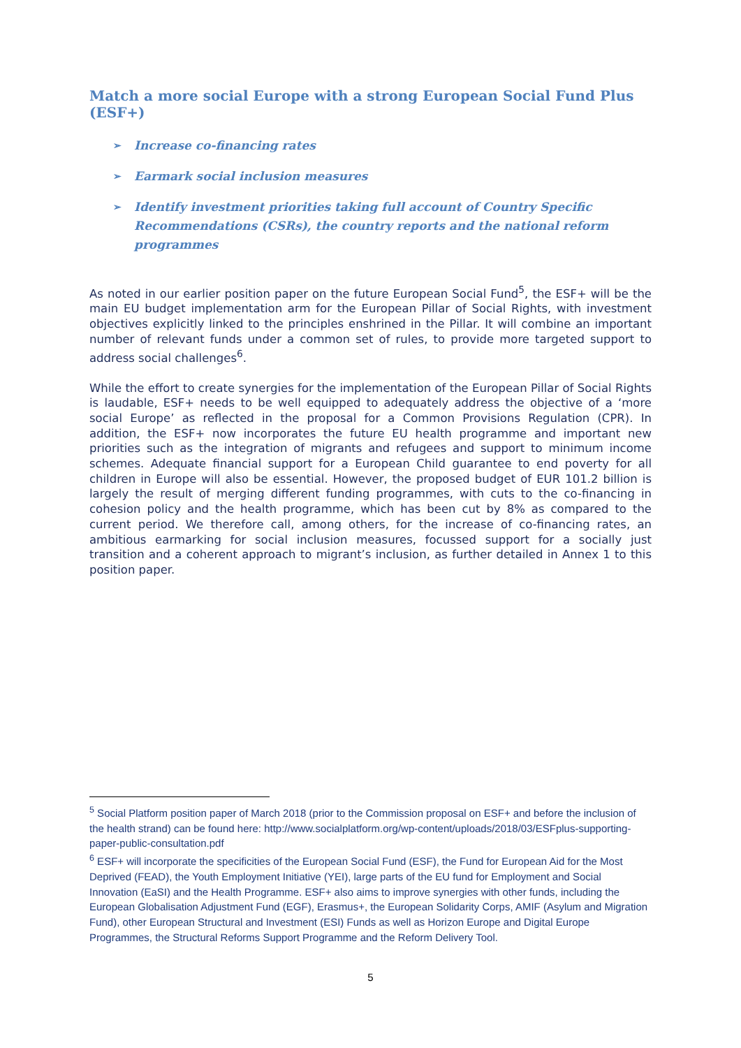Match a more social Europe with a strong European Social Fund Plus (ESF+)
➢ Increase co-financing rates
➢ Earmark social inclusion measures
➢ Identify investment priorities taking full account of Country Specific Recommendations (CSRs), the country reports and the national reform programmes
As noted in our earlier position paper on the future European Social Fund<sup>5</sup>, the ESF+ will be the main EU budget implementation arm for the European Pillar of Social Rights, with investment objectives explicitly linked to the principles enshrined in the Pillar. It will combine an important number of relevant funds under a common set of rules, to provide more targeted support to address social challenges<sup>6</sup>.
While the effort to create synergies for the implementation of the European Pillar of Social Rights is laudable, ESF+ needs to be well equipped to adequately address the objective of a ‘more social Europe’ as reflected in the proposal for a Common Provisions Regulation (CPR). In addition, the ESF+ now incorporates the future EU health programme and important new priorities such as the integration of migrants and refugees and support to minimum income schemes. Adequate financial support for a European Child guarantee to end poverty for all children in Europe will also be essential. However, the proposed budget of EUR 101.2 billion is largely the result of merging different funding programmes, with cuts to the co-financing in cohesion policy and the health programme, which has been cut by 8% as compared to the current period. We therefore call, among others, for the increase of co-financing rates, an ambitious earmarking for social inclusion measures, focussed support for a socially just transition and a coherent approach to migrant’s inclusion, as further detailed in Annex 1 to this position paper.
<sup>5</sup> Social Platform position paper of March 2018 (prior to the Commission proposal on ESF+ and before the inclusion of the health strand) can be found here: http://www.socialplatform.org/wp-content/uploads/2018/03/ESFplus-supporting-paper-public-consultation.pdf
<sup>6</sup> ESF+ will incorporate the specificities of the European Social Fund (ESF), the Fund for European Aid for the Most Deprived (FEAD), the Youth Employment Initiative (YEI), large parts of the EU fund for Employment and Social Innovation (EaSI) and the Health Programme. ESF+ also aims to improve synergies with other funds, including the European Globalisation Adjustment Fund (EGF), Erasmus+, the European Solidarity Corps, AMIF (Asylum and Migration Fund), other European Structural and Investment (ESI) Funds as well as Horizon Europe and Digital Europe Programmes, the Structural Reforms Support Programme and the Reform Delivery Tool.
5